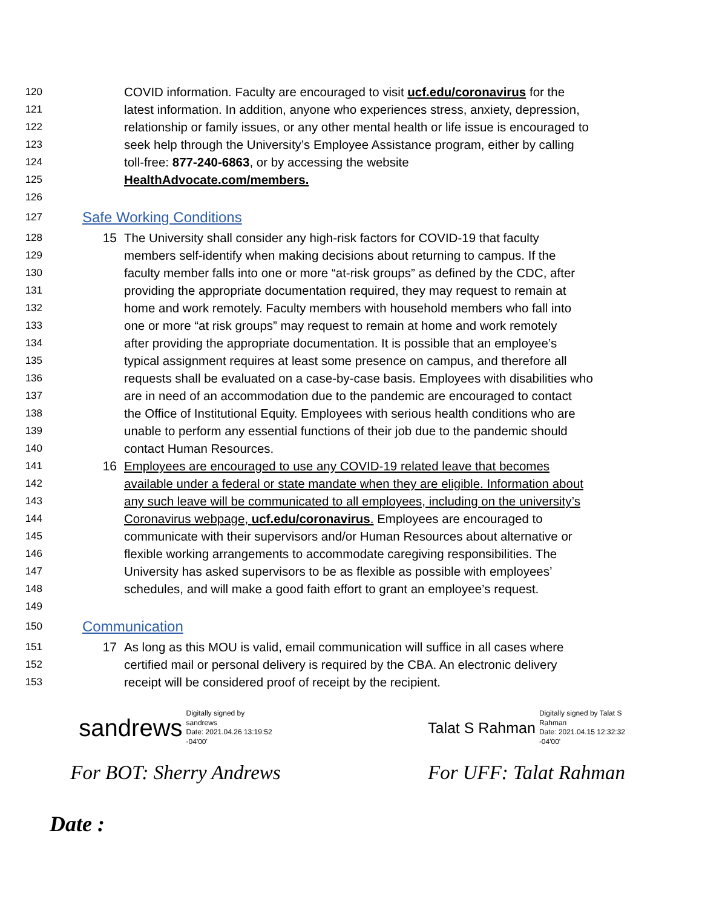120 COVID information. Faculty are encouraged to visit ucf.edu/coronavirus for the
121 latest information. In addition, anyone who experiences stress, anxiety, depression,
122 relationship or family issues, or any other mental health or life issue is encouraged to
123 seek help through the University’s Employee Assistance program, either by calling
124 toll-free: 877-240-6863, or by accessing the website
125 HealthAdvocate.com/members.
126
127 Safe Working Conditions
128 15 The University shall consider any high-risk factors for COVID-19 that faculty
129 members self-identify when making decisions about returning to campus. If the
130 faculty member falls into one or more “at-risk groups” as defined by the CDC, after
131 providing the appropriate documentation required, they may request to remain at
132 home and work remotely. Faculty members with household members who fall into
133 one or more “at risk groups” may request to remain at home and work remotely
134 after providing the appropriate documentation. It is possible that an employee’s
135 typical assignment requires at least some presence on campus, and therefore all
136 requests shall be evaluated on a case-by-case basis. Employees with disabilities who
137 are in need of an accommodation due to the pandemic are encouraged to contact
138 the Office of Institutional Equity. Employees with serious health conditions who are
139 unable to perform any essential functions of their job due to the pandemic should
140 contact Human Resources.
141 16 Employees are encouraged to use any COVID-19 related leave that becomes
142 available under a federal or state mandate when they are eligible. Information about
143 any such leave will be communicated to all employees, including on the university’s
144 Coronavirus webpage, ucf.edu/coronavirus. Employees are encouraged to
145 communicate with their supervisors and/or Human Resources about alternative or
146 flexible working arrangements to accommodate caregiving responsibilities. The
147 University has asked supervisors to be as flexible as possible with employees’
148 schedules, and will make a good faith effort to grant an employee’s request.
149
150 Communication
151 17 As long as this MOU is valid, email communication will suffice in all cases where
152 certified mail or personal delivery is required by the CBA. An electronic delivery
153 receipt will be considered proof of receipt by the recipient.
sandrews Digitally signed by
sandrews
Date: 2021.04.26 13:19:52
-04'00'
Talat S Rahman Digitally signed by Talat S
Rahman
Date: 2021.04.15 12:32:32
-04'00'
For BOT: Sherry Andrews For UFF: Talat Rahman
Date :